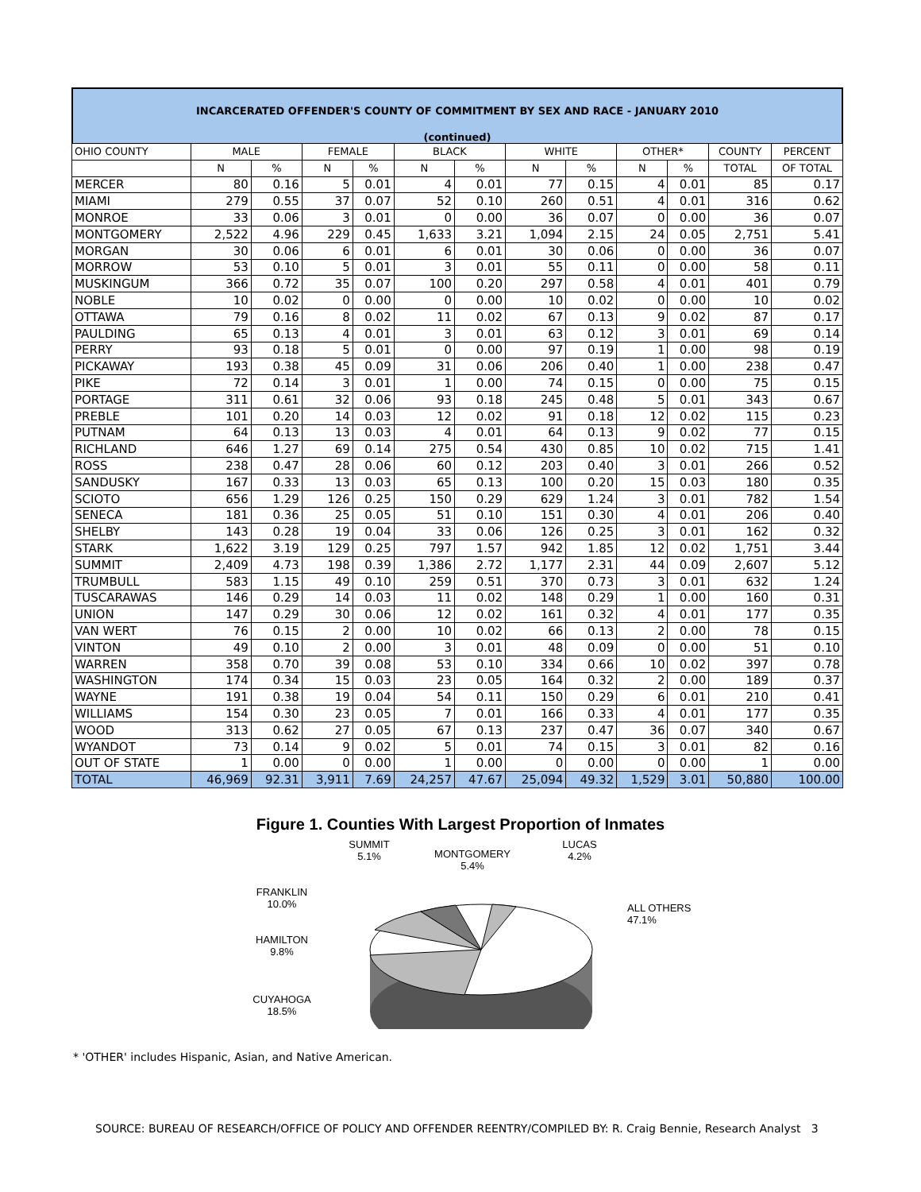INCARCERATED OFFENDER'S COUNTY OF COMMITMENT BY SEX AND RACE - JANUARY 2010
(continued)
| OHIO COUNTY | MALE | | FEMALE | | BLACK | | WHITE | | OTHER* | | COUNTY | PERCENT |
| --- | --- | --- | --- | --- | --- | --- | --- | --- | --- | --- | --- | --- |
| | N | % | N | % | N | % | N | % | N | % | TOTAL | OF TOTAL |
| MERCER | 80 | 0.16 | 5 | 0.01 | 4 | 0.01 | 77 | 0.15 | 4 | 0.01 | 85 | 0.17 |
| MIAMI | 279 | 0.55 | 37 | 0.07 | 52 | 0.10 | 260 | 0.51 | 4 | 0.01 | 316 | 0.62 |
| MONROE | 33 | 0.06 | 3 | 0.01 | 0 | 0.00 | 36 | 0.07 | 0 | 0.00 | 36 | 0.07 |
| MONTGOMERY | 2,522 | 4.96 | 229 | 0.45 | 1,633 | 3.21 | 1,094 | 2.15 | 24 | 0.05 | 2,751 | 5.41 |
| MORGAN | 30 | 0.06 | 6 | 0.01 | 6 | 0.01 | 30 | 0.06 | 0 | 0.00 | 36 | 0.07 |
| MORROW | 53 | 0.10 | 5 | 0.01 | 3 | 0.01 | 55 | 0.11 | 0 | 0.00 | 58 | 0.11 |
| MUSKINGUM | 366 | 0.72 | 35 | 0.07 | 100 | 0.20 | 297 | 0.58 | 4 | 0.01 | 401 | 0.79 |
| NOBLE | 10 | 0.02 | 0 | 0.00 | 0 | 0.00 | 10 | 0.02 | 0 | 0.00 | 10 | 0.02 |
| OTTAWA | 79 | 0.16 | 8 | 0.02 | 11 | 0.02 | 67 | 0.13 | 9 | 0.02 | 87 | 0.17 |
| PAULDING | 65 | 0.13 | 4 | 0.01 | 3 | 0.01 | 63 | 0.12 | 3 | 0.01 | 69 | 0.14 |
| PERRY | 93 | 0.18 | 5 | 0.01 | 0 | 0.00 | 97 | 0.19 | 1 | 0.00 | 98 | 0.19 |
| PICKAWAY | 193 | 0.38 | 45 | 0.09 | 31 | 0.06 | 206 | 0.40 | 1 | 0.00 | 238 | 0.47 |
| PIKE | 72 | 0.14 | 3 | 0.01 | 1 | 0.00 | 74 | 0.15 | 0 | 0.00 | 75 | 0.15 |
| PORTAGE | 311 | 0.61 | 32 | 0.06 | 93 | 0.18 | 245 | 0.48 | 5 | 0.01 | 343 | 0.67 |
| PREBLE | 101 | 0.20 | 14 | 0.03 | 12 | 0.02 | 91 | 0.18 | 12 | 0.02 | 115 | 0.23 |
| PUTNAM | 64 | 0.13 | 13 | 0.03 | 4 | 0.01 | 64 | 0.13 | 9 | 0.02 | 77 | 0.15 |
| RICHLAND | 646 | 1.27 | 69 | 0.14 | 275 | 0.54 | 430 | 0.85 | 10 | 0.02 | 715 | 1.41 |
| ROSS | 238 | 0.47 | 28 | 0.06 | 60 | 0.12 | 203 | 0.40 | 3 | 0.01 | 266 | 0.52 |
| SANDUSKY | 167 | 0.33 | 13 | 0.03 | 65 | 0.13 | 100 | 0.20 | 15 | 0.03 | 180 | 0.35 |
| SCIOTO | 656 | 1.29 | 126 | 0.25 | 150 | 0.29 | 629 | 1.24 | 3 | 0.01 | 782 | 1.54 |
| SENECA | 181 | 0.36 | 25 | 0.05 | 51 | 0.10 | 151 | 0.30 | 4 | 0.01 | 206 | 0.40 |
| SHELBY | 143 | 0.28 | 19 | 0.04 | 33 | 0.06 | 126 | 0.25 | 3 | 0.01 | 162 | 0.32 |
| STARK | 1,622 | 3.19 | 129 | 0.25 | 797 | 1.57 | 942 | 1.85 | 12 | 0.02 | 1,751 | 3.44 |
| SUMMIT | 2,409 | 4.73 | 198 | 0.39 | 1,386 | 2.72 | 1,177 | 2.31 | 44 | 0.09 | 2,607 | 5.12 |
| TRUMBULL | 583 | 1.15 | 49 | 0.10 | 259 | 0.51 | 370 | 0.73 | 3 | 0.01 | 632 | 1.24 |
| TUSCARAWAS | 146 | 0.29 | 14 | 0.03 | 11 | 0.02 | 148 | 0.29 | 1 | 0.00 | 160 | 0.31 |
| UNION | 147 | 0.29 | 30 | 0.06 | 12 | 0.02 | 161 | 0.32 | 4 | 0.01 | 177 | 0.35 |
| VAN WERT | 76 | 0.15 | 2 | 0.00 | 10 | 0.02 | 66 | 0.13 | 2 | 0.00 | 78 | 0.15 |
| VINTON | 49 | 0.10 | 2 | 0.00 | 3 | 0.01 | 48 | 0.09 | 0 | 0.00 | 51 | 0.10 |
| WARREN | 358 | 0.70 | 39 | 0.08 | 53 | 0.10 | 334 | 0.66 | 10 | 0.02 | 397 | 0.78 |
| WASHINGTON | 174 | 0.34 | 15 | 0.03 | 23 | 0.05 | 164 | 0.32 | 2 | 0.00 | 189 | 0.37 |
| WAYNE | 191 | 0.38 | 19 | 0.04 | 54 | 0.11 | 150 | 0.29 | 6 | 0.01 | 210 | 0.41 |
| WILLIAMS | 154 | 0.30 | 23 | 0.05 | 7 | 0.01 | 166 | 0.33 | 4 | 0.01 | 177 | 0.35 |
| WOOD | 313 | 0.62 | 27 | 0.05 | 67 | 0.13 | 237 | 0.47 | 36 | 0.07 | 340 | 0.67 |
| WYANDOT | 73 | 0.14 | 9 | 0.02 | 5 | 0.01 | 74 | 0.15 | 3 | 0.01 | 82 | 0.16 |
| OUT OF STATE | 1 | 0.00 | 0 | 0.00 | 1 | 0.00 | 0 | 0.00 | 0 | 0.00 | 1 | 0.00 |
| TOTAL | 46,969 | 92.31 | 3,911 | 7.69 | 24,257 | 47.67 | 25,094 | 49.32 | 1,529 | 3.01 | 50,880 | 100.00 |
Figure 1. Counties With Largest Proportion of Inmates
FRANKLIN
10.0%
HAMILTON
9.8%
CUYAHOGA
18.5%
SUMMIT
5.1%
MONTGOMERY
5.4%
LUCAS
4.2%
ALL OTHERS
47.1%
* 'OTHER' includes Hispanic, Asian, and Native American.
SOURCE: BUREAU OF RESEARCH/OFFICE OF POLICY AND OFFENDER REENTRY/COMPILED BY: R. Craig Bennie, Research Analyst 3